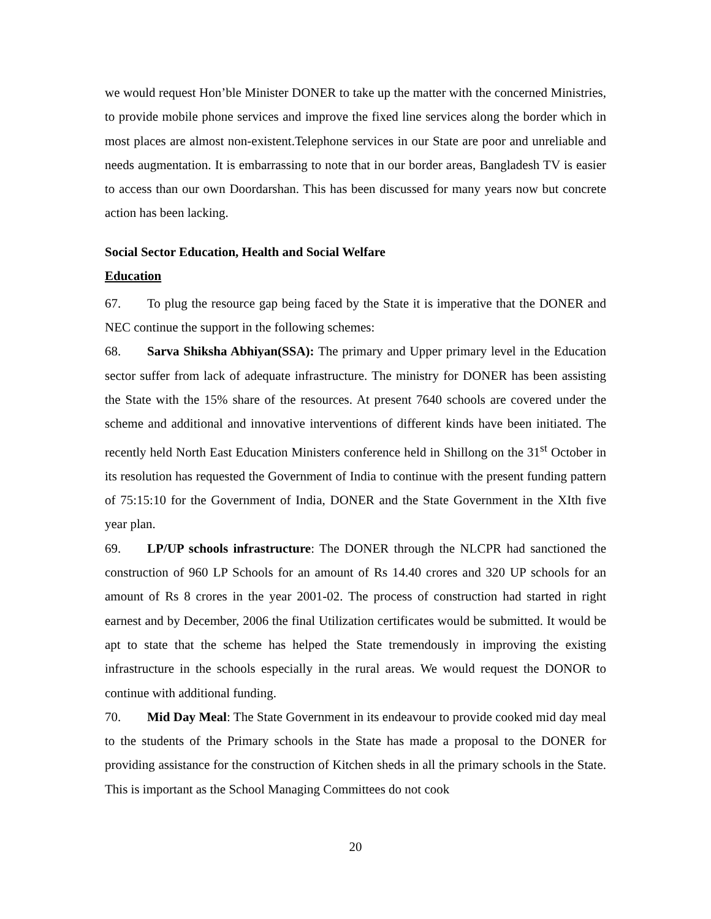we would request Hon’ble Minister DONER to take up the matter with the concerned Ministries, to provide mobile phone services and improve the fixed line services along the border which in most places are almost non-existent.Telephone services in our State are poor and unreliable and needs augmentation. It is embarrassing to note that in our border areas, Bangladesh TV is easier to access than our own Doordarshan. This has been discussed for many years now but concrete action has been lacking.
Social Sector Education, Health and Social Welfare
Education
67. To plug the resource gap being faced by the State it is imperative that the DONER and NEC continue the support in the following schemes:
68. Sarva Shiksha Abhiyan(SSA): The primary and Upper primary level in the Education sector suffer from lack of adequate infrastructure. The ministry for DONER has been assisting the State with the 15% share of the resources. At present 7640 schools are covered under the scheme and additional and innovative interventions of different kinds have been initiated. The recently held North East Education Ministers conference held in Shillong on the 31<sup>st</sup> October in its resolution has requested the Government of India to continue with the present funding pattern of 75:15:10 for the Government of India, DONER and the State Government in the XIth five year plan.
69. LP/UP schools infrastructure: The DONER through the NLCPR had sanctioned the construction of 960 LP Schools for an amount of Rs 14.40 crores and 320 UP schools for an amount of Rs 8 crores in the year 2001-02. The process of construction had started in right earnest and by December, 2006 the final Utilization certificates would be submitted. It would be apt to state that the scheme has helped the State tremendously in improving the existing infrastructure in the schools especially in the rural areas. We would request the DONOR to continue with additional funding.
70. Mid Day Meal: The State Government in its endeavour to provide cooked mid day meal to the students of the Primary schools in the State has made a proposal to the DONER for providing assistance for the construction of Kitchen sheds in all the primary schools in the State. This is important as the School Managing Committees do not cook
20